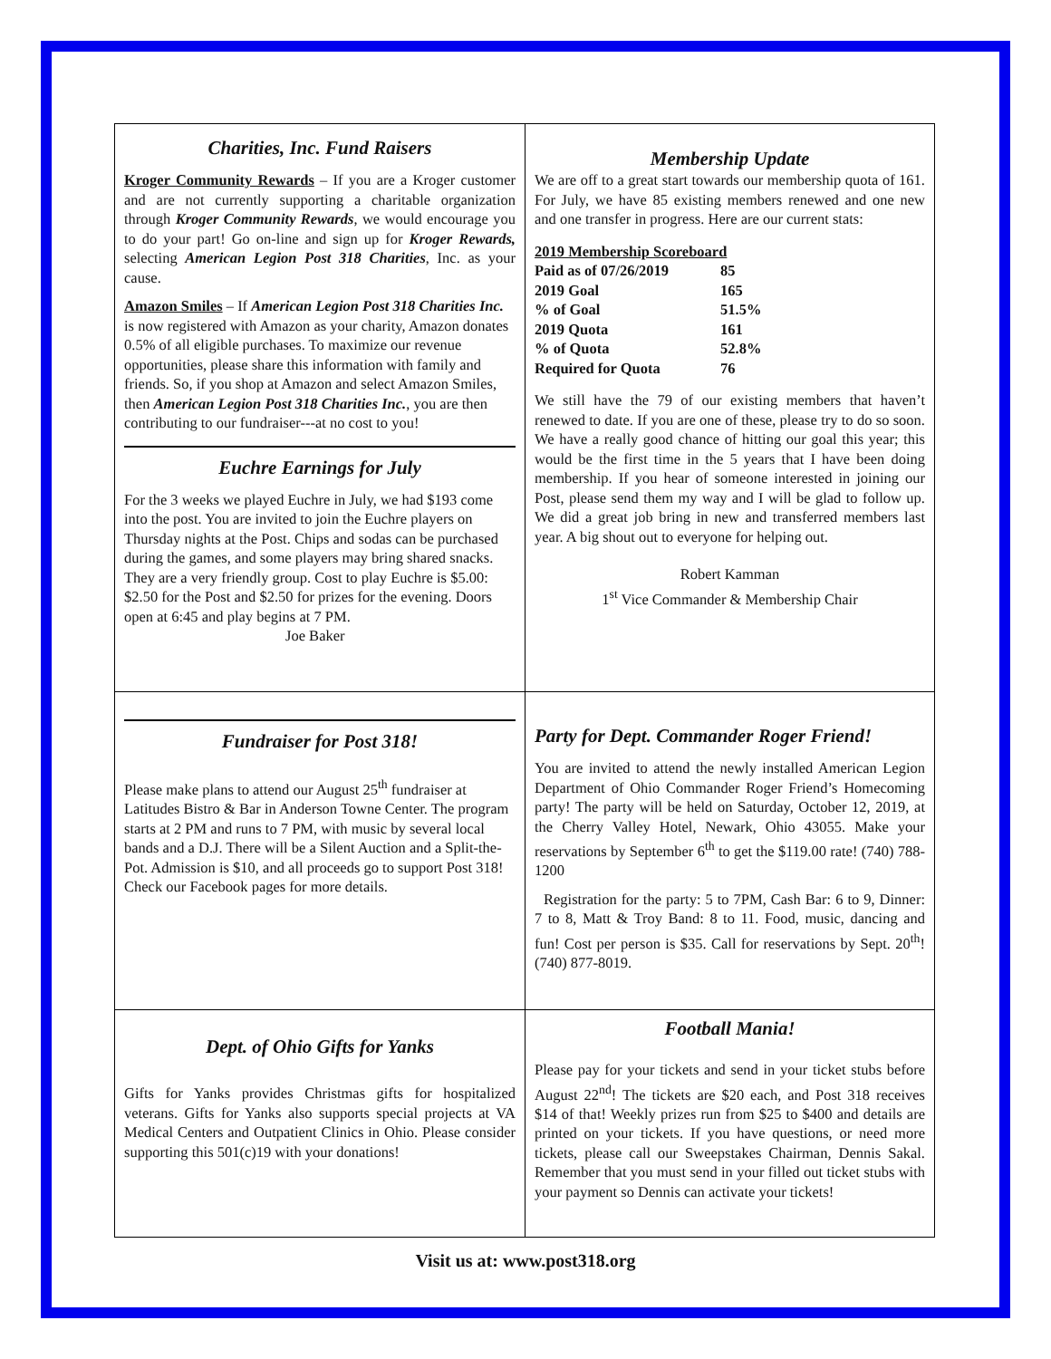Charities, Inc. Fund Raisers
Kroger Community Rewards – If you are a Kroger customer and are not currently supporting a charitable organization through Kroger Community Rewards, we would encourage you to do your part! Go on-line and sign up for Kroger Rewards, selecting American Legion Post 318 Charities, Inc. as your cause.
Amazon Smiles – If American Legion Post 318 Charities Inc. is now registered with Amazon as your charity, Amazon donates 0.5% of all eligible purchases. To maximize our revenue opportunities, please share this information with family and friends. So, if you shop at Amazon and select Amazon Smiles, then American Legion Post 318 Charities Inc., you are then contributing to our fundraiser---at no cost to you!
Euchre Earnings for July
For the 3 weeks we played Euchre in July, we had $193 come into the post. You are invited to join the Euchre players on Thursday nights at the Post. Chips and sodas can be purchased during the games, and some players may bring shared snacks. They are a very friendly group. Cost to play Euchre is $5.00: $2.50 for the Post and $2.50 for prizes for the evening. Doors open at 6:45 and play begins at 7 PM.
Joe Baker
Membership Update
We are off to a great start towards our membership quota of 161. For July, we have 85 existing members renewed and one new and one transfer in progress. Here are our current stats:
2019 Membership Scoreboard
| Paid as of 07/26/2019 | 85 |
| 2019 Goal | 165 |
| % of Goal | 51.5% |
| 2019 Quota | 161 |
| % of Quota | 52.8% |
| Required for Quota | 76 |
We still have the 79 of our existing members that haven’t renewed to date. If you are one of these, please try to do so soon. We have a really good chance of hitting our goal this year; this would be the first time in the 5 years that I have been doing membership. If you hear of someone interested in joining our Post, please send them my way and I will be glad to follow up. We did a great job bring in new and transferred members last year. A big shout out to everyone for helping out.
Robert Kamman
1<sup>st</sup> Vice Commander & Membership Chair
Fundraiser for Post 318!
Please make plans to attend our August 25<sup>th</sup> fundraiser at Latitudes Bistro & Bar in Anderson Towne Center. The program starts at 2 PM and runs to 7 PM, with music by several local bands and a D.J. There will be a Silent Auction and a Split-the-Pot. Admission is $10, and all proceeds go to support Post 318! Check our Facebook pages for more details.
Party for Dept. Commander Roger Friend!
You are invited to attend the newly installed American Legion Department of Ohio Commander Roger Friend’s Homecoming party! The party will be held on Saturday, October 12, 2019, at the Cherry Valley Hotel, Newark, Ohio 43055. Make your reservations by September 6<sup>th</sup> to get the $119.00 rate! (740) 788-1200
Registration for the party: 5 to 7PM, Cash Bar: 6 to 9, Dinner: 7 to 8, Matt & Troy Band: 8 to 11. Food, music, dancing and fun! Cost per person is $35. Call for reservations by Sept. 20<sup>th</sup>! (740) 877-8019.
Dept. of Ohio Gifts for Yanks
Gifts for Yanks provides Christmas gifts for hospitalized veterans. Gifts for Yanks also supports special projects at VA Medical Centers and Outpatient Clinics in Ohio. Please consider supporting this 501(c)19 with your donations!
Football Mania!
Please pay for your tickets and send in your ticket stubs before August 22<sup>nd</sup>! The tickets are $20 each, and Post 318 receives $14 of that! Weekly prizes run from $25 to $400 and details are printed on your tickets. If you have questions, or need more tickets, please call our Sweepstakes Chairman, Dennis Sakal. Remember that you must send in your filled out ticket stubs with your payment so Dennis can activate your tickets!
Visit us at: www.post318.org